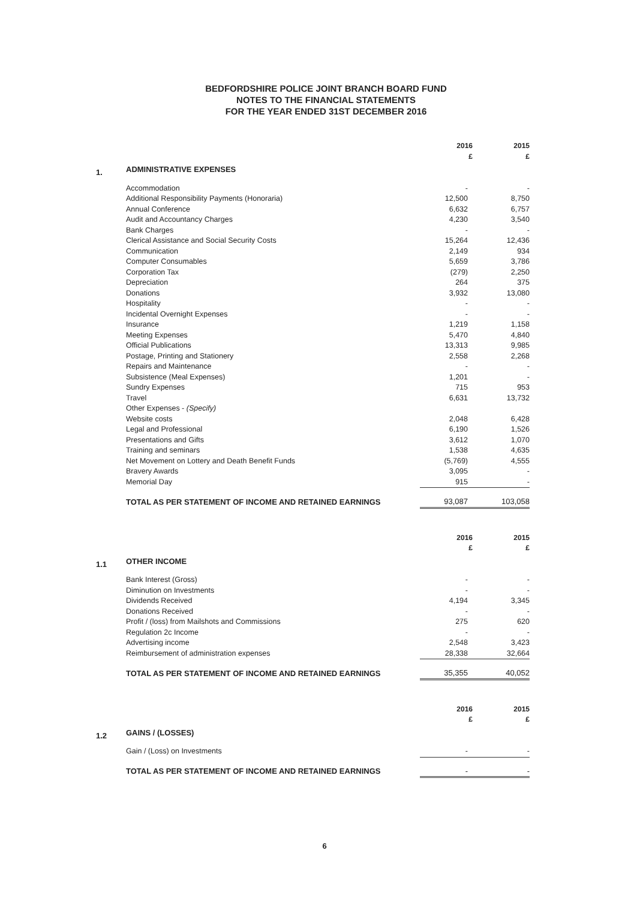BEDFORDSHIRE POLICE JOINT BRANCH BOARD FUND
NOTES TO THE FINANCIAL STATEMENTS
FOR THE YEAR ENDED 31ST DECEMBER 2016
| | | 2016 £ | 2015 £ |
| 1. | ADMINISTRATIVE EXPENSES | | |
| | Accommodation | - | - |
| | Additional Responsibility Payments (Honoraria) | 12,500 | 8,750 |
| | Annual Conference | 6,632 | 6,757 |
| | Audit and Accountancy Charges | 4,230 | 3,540 |
| | Bank Charges | - | - |
| | Clerical Assistance and Social Security Costs | 15,264 | 12,436 |
| | Communication | 2,149 | 934 |
| | Computer Consumables | 5,659 | 3,786 |
| | Corporation Tax | (279) | 2,250 |
| | Depreciation | 264 | 375 |
| | Donations | 3,932 | 13,080 |
| | Hospitality | - | - |
| | Incidental Overnight Expenses | - | - |
| | Insurance | 1,219 | 1,158 |
| | Meeting Expenses | 5,470 | 4,840 |
| | Official Publications | 13,313 | 9,985 |
| | Postage, Printing and Stationery | 2,558 | 2,268 |
| | Repairs and Maintenance | - | - |
| | Subsistence (Meal Expenses) | 1,201 | - |
| | Sundry Expenses | 715 | 953 |
| | Travel | 6,631 | 13,732 |
| | Other Expenses - (Specify) | | |
| | Website costs | 2,048 | 6,428 |
| | Legal and Professional | 6,190 | 1,526 |
| | Presentations and Gifts | 3,612 | 1,070 |
| | Training and seminars | 1,538 | 4,635 |
| | Net Movement on Lottery and Death Benefit Funds | (5,769) | 4,555 |
| | Bravery Awards | 3,095 | - |
| | Memorial Day | 915 | - |
| | TOTAL AS PER STATEMENT OF INCOME AND RETAINED EARNINGS | 93,087 | 103,058 |
| | | 2016 £ | 2015 £ |
| 1.1 | OTHER INCOME | | |
| | Bank Interest (Gross) | - | - |
| | Diminution on Investments | - | - |
| | Dividends Received | 4,194 | 3,345 |
| | Donations Received | - | - |
| | Profit / (loss) from Mailshots and Commissions | 275 | 620 |
| | Regulation 2c Income | - | - |
| | Advertising income | 2,548 | 3,423 |
| | Reimbursement of administration expenses | 28,338 | 32,664 |
| | TOTAL AS PER STATEMENT OF INCOME AND RETAINED EARNINGS | 35,355 | 40,052 |
| | | 2016 £ | 2015 £ |
| 1.2 | GAINS / (LOSSES) | | |
| | Gain / (Loss) on Investments | - | - |
| | TOTAL AS PER STATEMENT OF INCOME AND RETAINED EARNINGS | - | - |
6